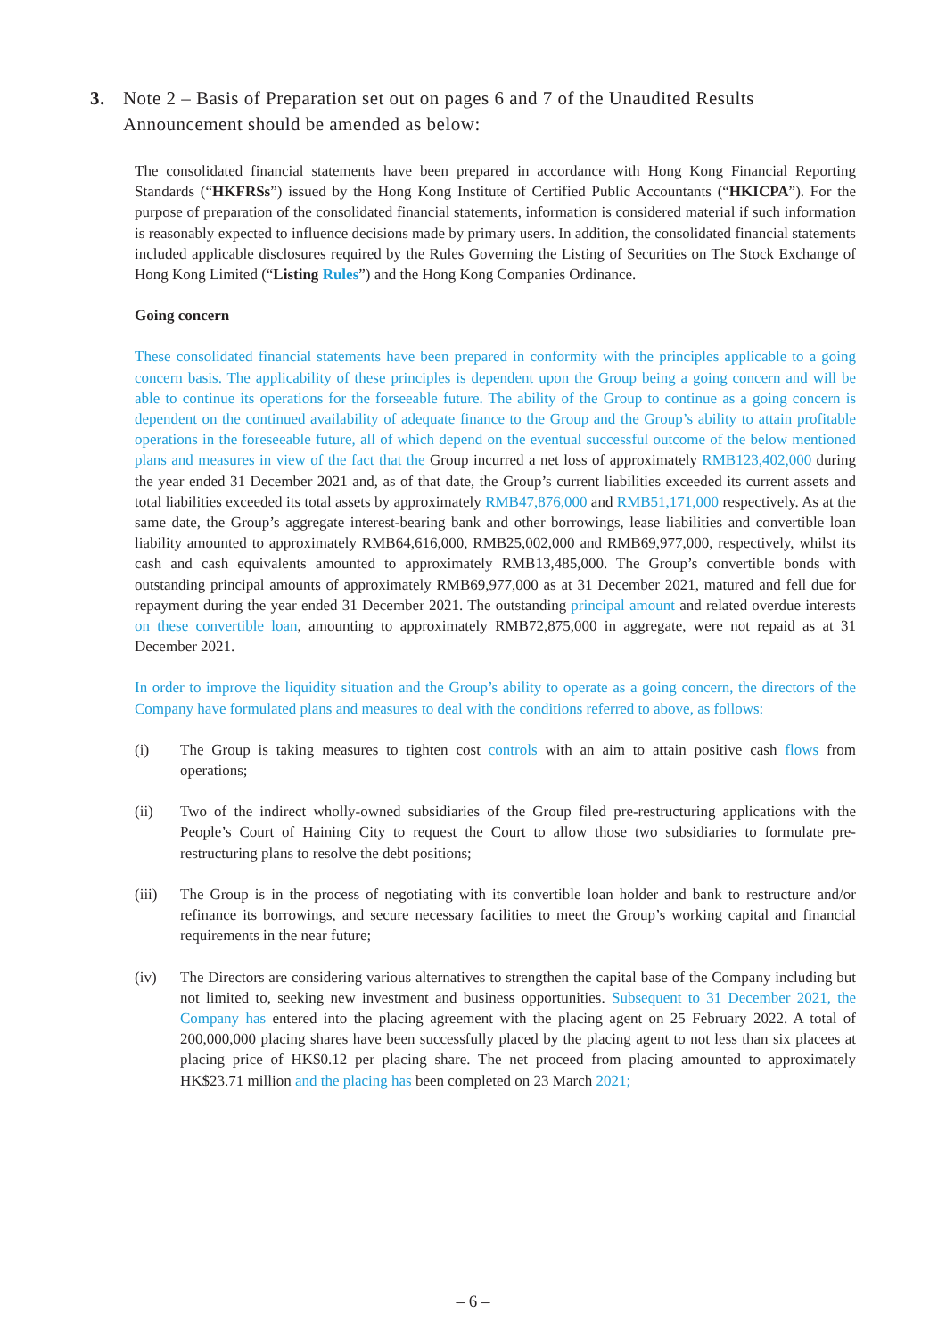3. Note 2 – Basis of Preparation set out on pages 6 and 7 of the Unaudited Results Announcement should be amended as below:
The consolidated financial statements have been prepared in accordance with Hong Kong Financial Reporting Standards (“HKFRSs”) issued by the Hong Kong Institute of Certified Public Accountants (“HKICPA”). For the purpose of preparation of the consolidated financial statements, information is considered material if such information is reasonably expected to influence decisions made by primary users. In addition, the consolidated financial statements included applicable disclosures required by the Rules Governing the Listing of Securities on The Stock Exchange of Hong Kong Limited (“Listing Rules”) and the Hong Kong Companies Ordinance.
Going concern
These consolidated financial statements have been prepared in conformity with the principles applicable to a going concern basis. The applicability of these principles is dependent upon the Group being a going concern and will be able to continue its operations for the forseeable future. The ability of the Group to continue as a going concern is dependent on the continued availability of adequate finance to the Group and the Group’s ability to attain profitable operations in the foreseeable future, all of which depend on the eventual successful outcome of the below mentioned plans and measures in view of the fact that the Group incurred a net loss of approximately RMB123,402,000 during the year ended 31 December 2021 and, as of that date, the Group’s current liabilities exceeded its current assets and total liabilities exceeded its total assets by approximately RMB47,876,000 and RMB51,171,000 respectively. As at the same date, the Group’s aggregate interest-bearing bank and other borrowings, lease liabilities and convertible loan liability amounted to approximately RMB64,616,000, RMB25,002,000 and RMB69,977,000, respectively, whilst its cash and cash equivalents amounted to approximately RMB13,485,000. The Group’s convertible bonds with outstanding principal amounts of approximately RMB69,977,000 as at 31 December 2021, matured and fell due for repayment during the year ended 31 December 2021. The outstanding principal amount and related overdue interests on these convertible loan, amounting to approximately RMB72,875,000 in aggregate, were not repaid as at 31 December 2021.
In order to improve the liquidity situation and the Group’s ability to operate as a going concern, the directors of the Company have formulated plans and measures to deal with the conditions referred to above, as follows:
(i) The Group is taking measures to tighten cost controls with an aim to attain positive cash flows from operations;
(ii) Two of the indirect wholly-owned subsidiaries of the Group filed pre-restructuring applications with the People’s Court of Haining City to request the Court to allow those two subsidiaries to formulate pre-restructuring plans to resolve the debt positions;
(iii) The Group is in the process of negotiating with its convertible loan holder and bank to restructure and/or refinance its borrowings, and secure necessary facilities to meet the Group’s working capital and financial requirements in the near future;
(iv) The Directors are considering various alternatives to strengthen the capital base of the Company including but not limited to, seeking new investment and business opportunities. Subsequent to 31 December 2021, the Company has entered into the placing agreement with the placing agent on 25 February 2022. A total of 200,000,000 placing shares have been successfully placed by the placing agent to not less than six placees at placing price of HK$0.12 per placing share. The net proceed from placing amounted to approximately HK$23.71 million and the placing has been completed on 23 March 2021;
– 6 –